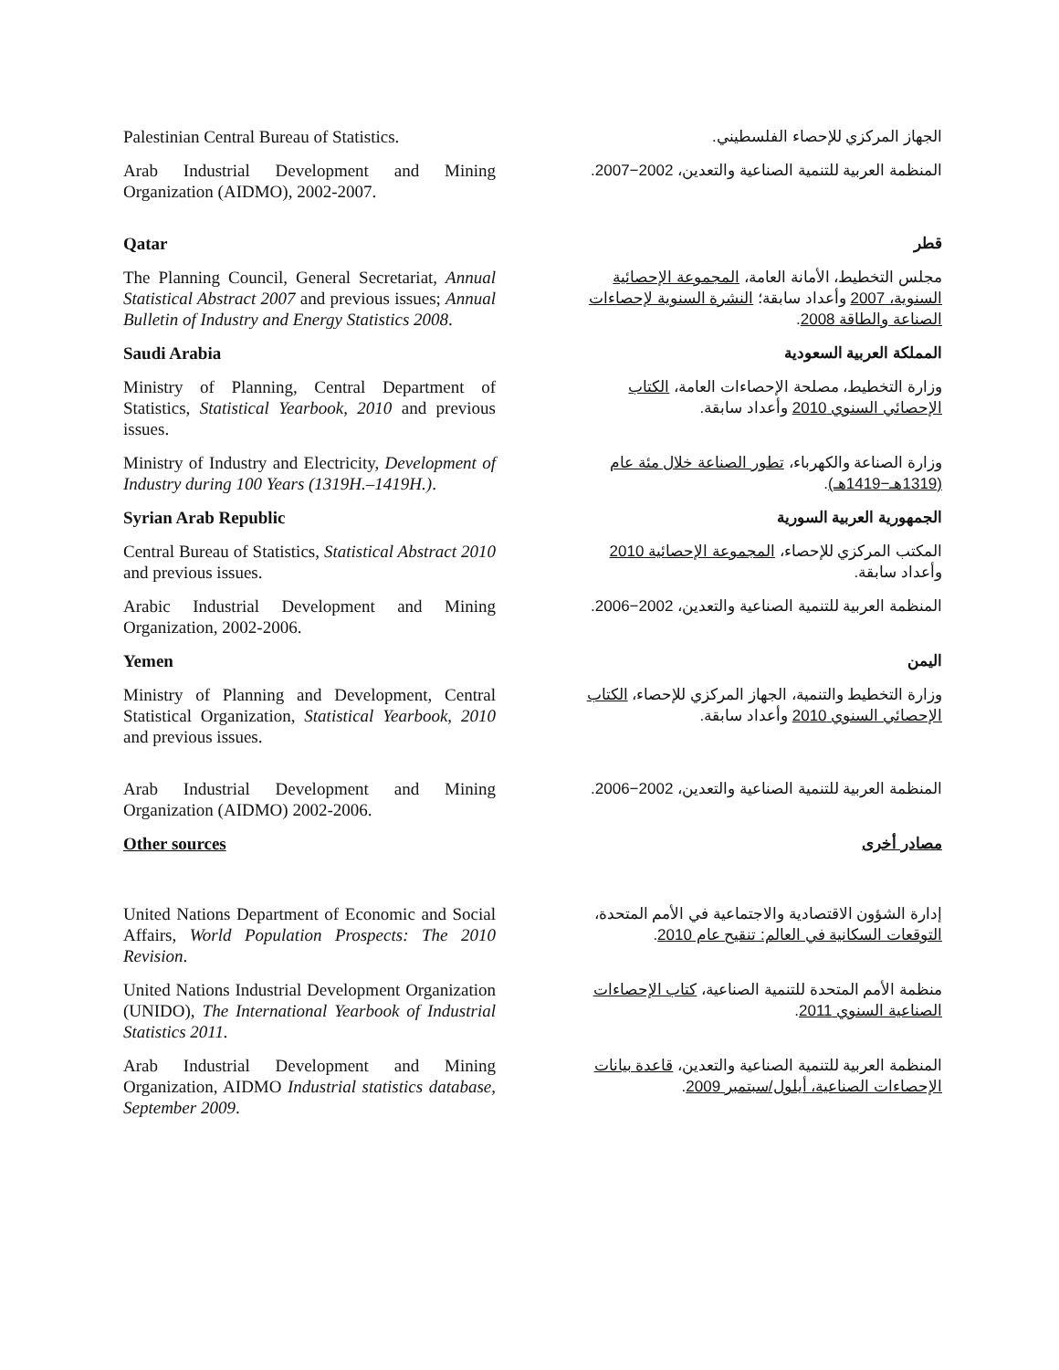Palestinian Central Bureau of Statistics.
الجهاز المركزي للإحصاء الفلسطيني.
Arab Industrial Development and Mining Organization (AIDMO), 2002-2007.
المنظمة العربية للتنمية الصناعية والتعدين، 2002−2007.
Qatar قطر
The Planning Council, General Secretariat, Annual Statistical Abstract 2007 and previous issues; Annual Bulletin of Industry and Energy Statistics 2008.
مجلس التخطيط، الأمانة العامة، المجموعة الإحصائية السنوية، 2007 وأعداد سابقة؛ النشرة السنوية لإحصاءات الصناعة والطاقة 2008.
Saudi Arabia المملكة العربية السعودية
Ministry of Planning, Central Department of Statistics, Statistical Yearbook, 2010 and previous issues.
وزارة التخطيط، مصلحة الإحصاءات العامة، الكتاب الإحصائي السنوي 2010 وأعداد سابقة.
Ministry of Industry and Electricity, Development of Industry during 100 Years (1319H.–1419H.).
وزارة الصناعة والكهرباء، تطور الصناعة خلال مئة عام (1319هـ−1419هـ).
Syrian Arab Republic الجمهورية العربية السورية
Central Bureau of Statistics, Statistical Abstract 2010 and previous issues.
المكتب المركزي للإحصاء، المجموعة الإحصائية 2010 وأعداد سابقة.
Arabic Industrial Development and Mining Organization, 2002-2006.
المنظمة العربية للتنمية الصناعية والتعدين، 2002−2006.
Yemen اليمن
Ministry of Planning and Development, Central Statistical Organization, Statistical Yearbook, 2010 and previous issues.
وزارة التخطيط والتنمية، الجهاز المركزي للإحصاء، الكتاب الإحصائي السنوي 2010 وأعداد سابقة.
Arab Industrial Development and Mining Organization (AIDMO) 2002-2006.
المنظمة العربية للتنمية الصناعية والتعدين، 2002−2006.
Other sources مصادر أخرى
United Nations Department of Economic and Social Affairs, World Population Prospects: The 2010 Revision.
إدارة الشؤون الاقتصادية والاجتماعية في الأمم المتحدة، التوقعات السكانية في العالم: تنقيح عام 2010.
United Nations Industrial Development Organization (UNIDO), The International Yearbook of Industrial Statistics 2011.
منظمة الأمم المتحدة للتنمية الصناعية، كتاب الإحصاءات الصناعية السنوي 2011.
Arab Industrial Development and Mining Organization, AIDMO Industrial statistics database, September 2009.
المنظمة العربية للتنمية الصناعية والتعدين، قاعدة بيانات الإحصاءات الصناعية، أيلول/سبتمبر 2009.